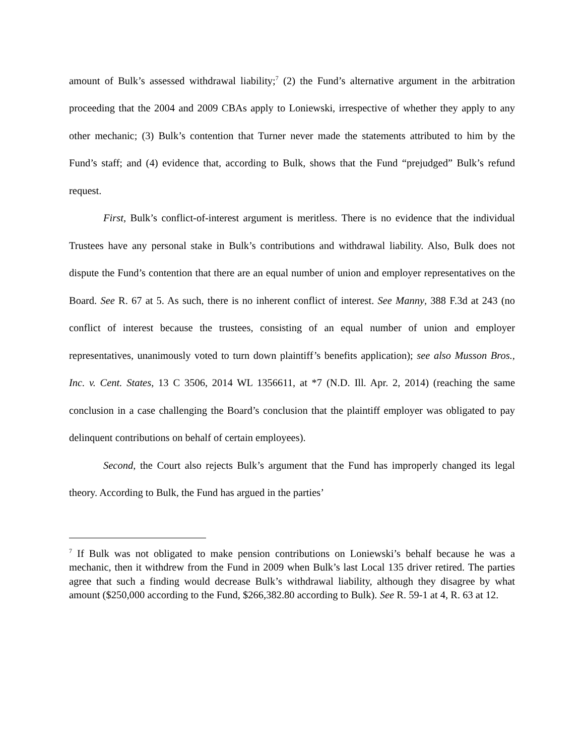amount of Bulk’s assessed withdrawal liability;<sup>7</sup> (2) the Fund’s alternative argument in the arbitration proceeding that the 2004 and 2009 CBAs apply to Loniewski, irrespective of whether they apply to any other mechanic; (3) Bulk’s contention that Turner never made the statements attributed to him by the Fund’s staff; and (4) evidence that, according to Bulk, shows that the Fund “prejudged” Bulk’s refund request.
First, Bulk’s conflict-of-interest argument is meritless. There is no evidence that the individual Trustees have any personal stake in Bulk’s contributions and withdrawal liability. Also, Bulk does not dispute the Fund’s contention that there are an equal number of union and employer representatives on the Board. See R. 67 at 5. As such, there is no inherent conflict of interest. See Manny, 388 F.3d at 243 (no conflict of interest because the trustees, consisting of an equal number of union and employer representatives, unanimously voted to turn down plaintiff’s benefits application); see also Musson Bros., Inc. v. Cent. States, 13 C 3506, 2014 WL 1356611, at *7 (N.D. Ill. Apr. 2, 2014) (reaching the same conclusion in a case challenging the Board’s conclusion that the plaintiff employer was obligated to pay delinquent contributions on behalf of certain employees).
Second, the Court also rejects Bulk’s argument that the Fund has improperly changed its legal theory. According to Bulk, the Fund has argued in the parties’
<sup>7</sup> If Bulk was not obligated to make pension contributions on Loniewski’s behalf because he was a mechanic, then it withdrew from the Fund in 2009 when Bulk’s last Local 135 driver retired. The parties agree that such a finding would decrease Bulk’s withdrawal liability, although they disagree by what amount ($250,000 according to the Fund, $266,382.80 according to Bulk). See R. 59-1 at 4, R. 63 at 12.